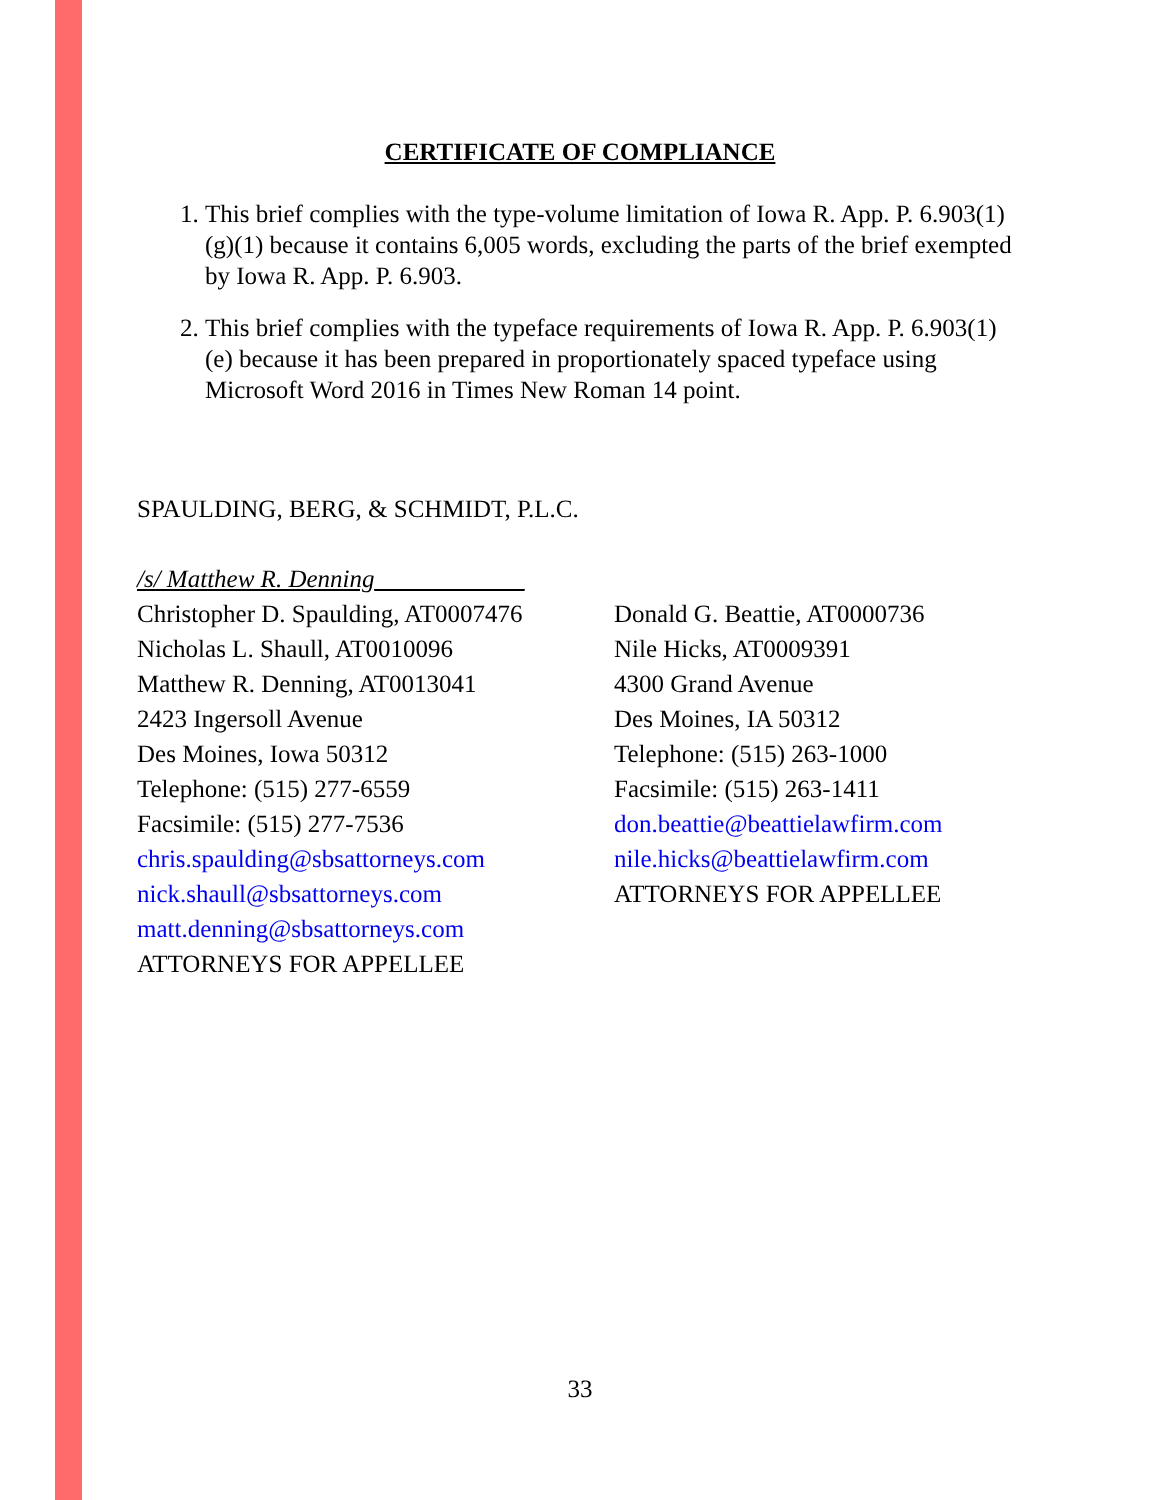CERTIFICATE OF COMPLIANCE
1. This brief complies with the type-volume limitation of Iowa R. App. P. 6.903(1)(g)(1) because it contains 6,005 words, excluding the parts of the brief exempted by Iowa R. App. P. 6.903.
2. This brief complies with the typeface requirements of Iowa R. App. P. 6.903(1)(e) because it has been prepared in proportionately spaced typeface using Microsoft Word 2016 in Times New Roman 14 point.
SPAULDING, BERG, & SCHMIDT, P.L.C.
/s/ Matthew R. Denning____________
Christopher D. Spaulding, AT0007476
Nicholas L. Shaull, AT0010096
Matthew R. Denning, AT0013041
2423 Ingersoll Avenue
Des Moines, Iowa 50312
Telephone: (515) 277-6559
Facsimile: (515) 277-7536
chris.spaulding@sbsattorneys.com
nick.shaull@sbsattorneys.com
matt.denning@sbsattorneys.com
ATTORNEYS FOR APPELLEE
Donald G. Beattie, AT0000736
Nile Hicks, AT0009391
4300 Grand Avenue
Des Moines, IA 50312
Telephone: (515) 263-1000
Facsimile: (515) 263-1411
don.beattie@beattielawfirm.com
nile.hicks@beattielawfirm.com
ATTORNEYS FOR APPELLEE
33